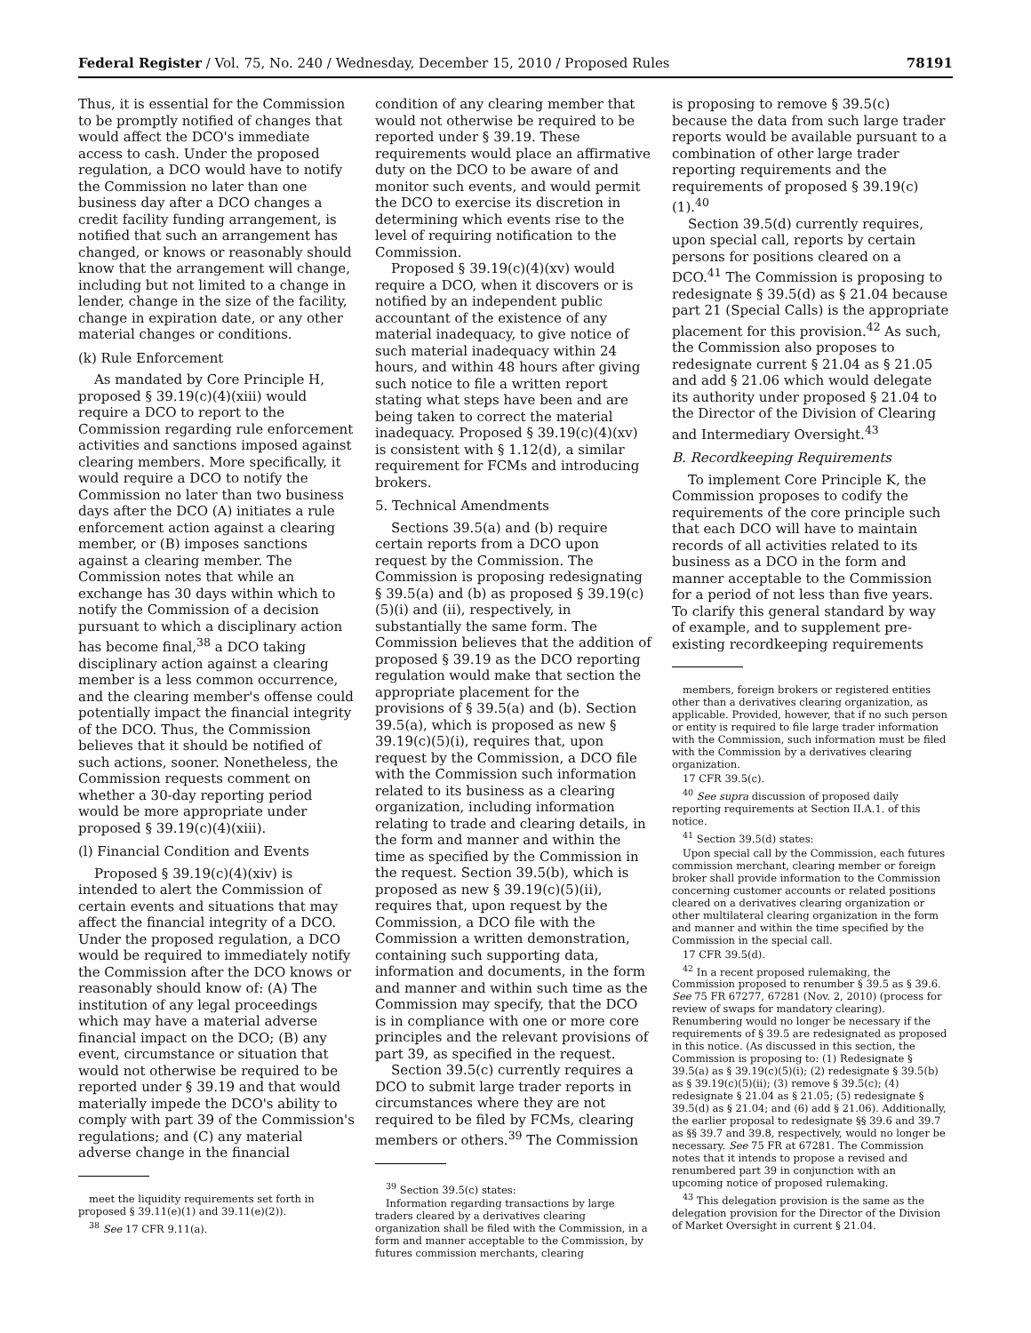Federal Register / Vol. 75, No. 240 / Wednesday, December 15, 2010 / Proposed Rules 78191
Thus, it is essential for the Commission to be promptly notified of changes that would affect the DCO's immediate access to cash. Under the proposed regulation, a DCO would have to notify the Commission no later than one business day after a DCO changes a credit facility funding arrangement, is notified that such an arrangement has changed, or knows or reasonably should know that the arrangement will change, including but not limited to a change in lender, change in the size of the facility, change in expiration date, or any other material changes or conditions.
(k) Rule Enforcement
As mandated by Core Principle H, proposed § 39.19(c)(4)(xiii) would require a DCO to report to the Commission regarding rule enforcement activities and sanctions imposed against clearing members. More specifically, it would require a DCO to notify the Commission no later than two business days after the DCO (A) initiates a rule enforcement action against a clearing member, or (B) imposes sanctions against a clearing member. The Commission notes that while an exchange has 30 days within which to notify the Commission of a decision pursuant to which a disciplinary action has become final,<sup>38</sup> a DCO taking disciplinary action against a clearing member is a less common occurrence, and the clearing member's offense could potentially impact the financial integrity of the DCO. Thus, the Commission believes that it should be notified of such actions, sooner. Nonetheless, the Commission requests comment on whether a 30-day reporting period would be more appropriate under proposed § 39.19(c)(4)(xiii).
(l) Financial Condition and Events
Proposed § 39.19(c)(4)(xiv) is intended to alert the Commission of certain events and situations that may affect the financial integrity of a DCO. Under the proposed regulation, a DCO would be required to immediately notify the Commission after the DCO knows or reasonably should know of: (A) The institution of any legal proceedings which may have a material adverse financial impact on the DCO; (B) any event, circumstance or situation that would not otherwise be required to be reported under § 39.19 and that would materially impede the DCO's ability to comply with part 39 of the Commission's regulations; and (C) any material adverse change in the financial
meet the liquidity requirements set forth in proposed § 39.11(e)(1) and 39.11(e)(2)).
<sup>38</sup> See 17 CFR 9.11(a).
condition of any clearing member that would not otherwise be required to be reported under § 39.19. These requirements would place an affirmative duty on the DCO to be aware of and monitor such events, and would permit the DCO to exercise its discretion in determining which events rise to the level of requiring notification to the Commission.
Proposed § 39.19(c)(4)(xv) would require a DCO, when it discovers or is notified by an independent public accountant of the existence of any material inadequacy, to give notice of such material inadequacy within 24 hours, and within 48 hours after giving such notice to file a written report stating what steps have been and are being taken to correct the material inadequacy. Proposed § 39.19(c)(4)(xv) is consistent with § 1.12(d), a similar requirement for FCMs and introducing brokers.
5. Technical Amendments
Sections 39.5(a) and (b) require certain reports from a DCO upon request by the Commission. The Commission is proposing redesignating § 39.5(a) and (b) as proposed § 39.19(c)(5)(i) and (ii), respectively, in substantially the same form. The Commission believes that the addition of proposed § 39.19 as the DCO reporting regulation would make that section the appropriate placement for the provisions of § 39.5(a) and (b). Section 39.5(a), which is proposed as new § 39.19(c)(5)(i), requires that, upon request by the Commission, a DCO file with the Commission such information related to its business as a clearing organization, including information relating to trade and clearing details, in the form and manner and within the time as specified by the Commission in the request. Section 39.5(b), which is proposed as new § 39.19(c)(5)(ii), requires that, upon request by the Commission, a DCO file with the Commission a written demonstration, containing such supporting data, information and documents, in the form and manner and within such time as the Commission may specify, that the DCO is in compliance with one or more core principles and the relevant provisions of part 39, as specified in the request.
Section 39.5(c) currently requires a DCO to submit large trader reports in circumstances where they are not required to be filed by FCMs, clearing members or others.<sup>39</sup> The Commission
<sup>39</sup> Section 39.5(c) states:
Information regarding transactions by large traders cleared by a derivatives clearing organization shall be filed with the Commission, in a form and manner acceptable to the Commission, by futures commission merchants, clearing
is proposing to remove § 39.5(c) because the data from such large trader reports would be available pursuant to a combination of other large trader reporting requirements and the requirements of proposed § 39.19(c)(1).<sup>40</sup>
Section 39.5(d) currently requires, upon special call, reports by certain persons for positions cleared on a DCO.<sup>41</sup> The Commission is proposing to redesignate § 39.5(d) as § 21.04 because part 21 (Special Calls) is the appropriate placement for this provision.<sup>42</sup> As such, the Commission also proposes to redesignate current § 21.04 as § 21.05 and add § 21.06 which would delegate its authority under proposed § 21.04 to the Director of the Division of Clearing and Intermediary Oversight.<sup>43</sup>
B. Recordkeeping Requirements
To implement Core Principle K, the Commission proposes to codify the requirements of the core principle such that each DCO will have to maintain records of all activities related to its business as a DCO in the form and manner acceptable to the Commission for a period of not less than five years. To clarify this general standard by way of example, and to supplement pre-existing recordkeeping requirements
members, foreign brokers or registered entities other than a derivatives clearing organization, as applicable. Provided, however, that if no such person or entity is required to file large trader information with the Commission, such information must be filed with the Commission by a derivatives clearing organization.
17 CFR 39.5(c).
<sup>40</sup> See supra discussion of proposed daily reporting requirements at Section II.A.1. of this notice.
<sup>41</sup> Section 39.5(d) states:
Upon special call by the Commission, each futures commission merchant, clearing member or foreign broker shall provide information to the Commission concerning customer accounts or related positions cleared on a derivatives clearing organization or other multilateral clearing organization in the form and manner and within the time specified by the Commission in the special call.
17 CFR 39.5(d).
<sup>42</sup> In a recent proposed rulemaking, the Commission proposed to renumber § 39.5 as § 39.6. See 75 FR 67277, 67281 (Nov. 2, 2010) (process for review of swaps for mandatory clearing). Renumbering would no longer be necessary if the requirements of § 39.5 are redesignated as proposed in this notice. (As discussed in this section, the Commission is proposing to: (1) Redesignate § 39.5(a) as § 39.19(c)(5)(i); (2) redesignate § 39.5(b) as § 39.19(c)(5)(ii); (3) remove § 39.5(c); (4) redesignate § 21.04 as § 21.05; (5) redesignate § 39.5(d) as § 21.04; and (6) add § 21.06). Additionally, the earlier proposal to redesignate §§ 39.6 and 39.7 as §§ 39.7 and 39.8, respectively, would no longer be necessary. See 75 FR at 67281. The Commission notes that it intends to propose a revised and renumbered part 39 in conjunction with an upcoming notice of proposed rulemaking.
<sup>43</sup> This delegation provision is the same as the delegation provision for the Director of the Division of Market Oversight in current § 21.04.